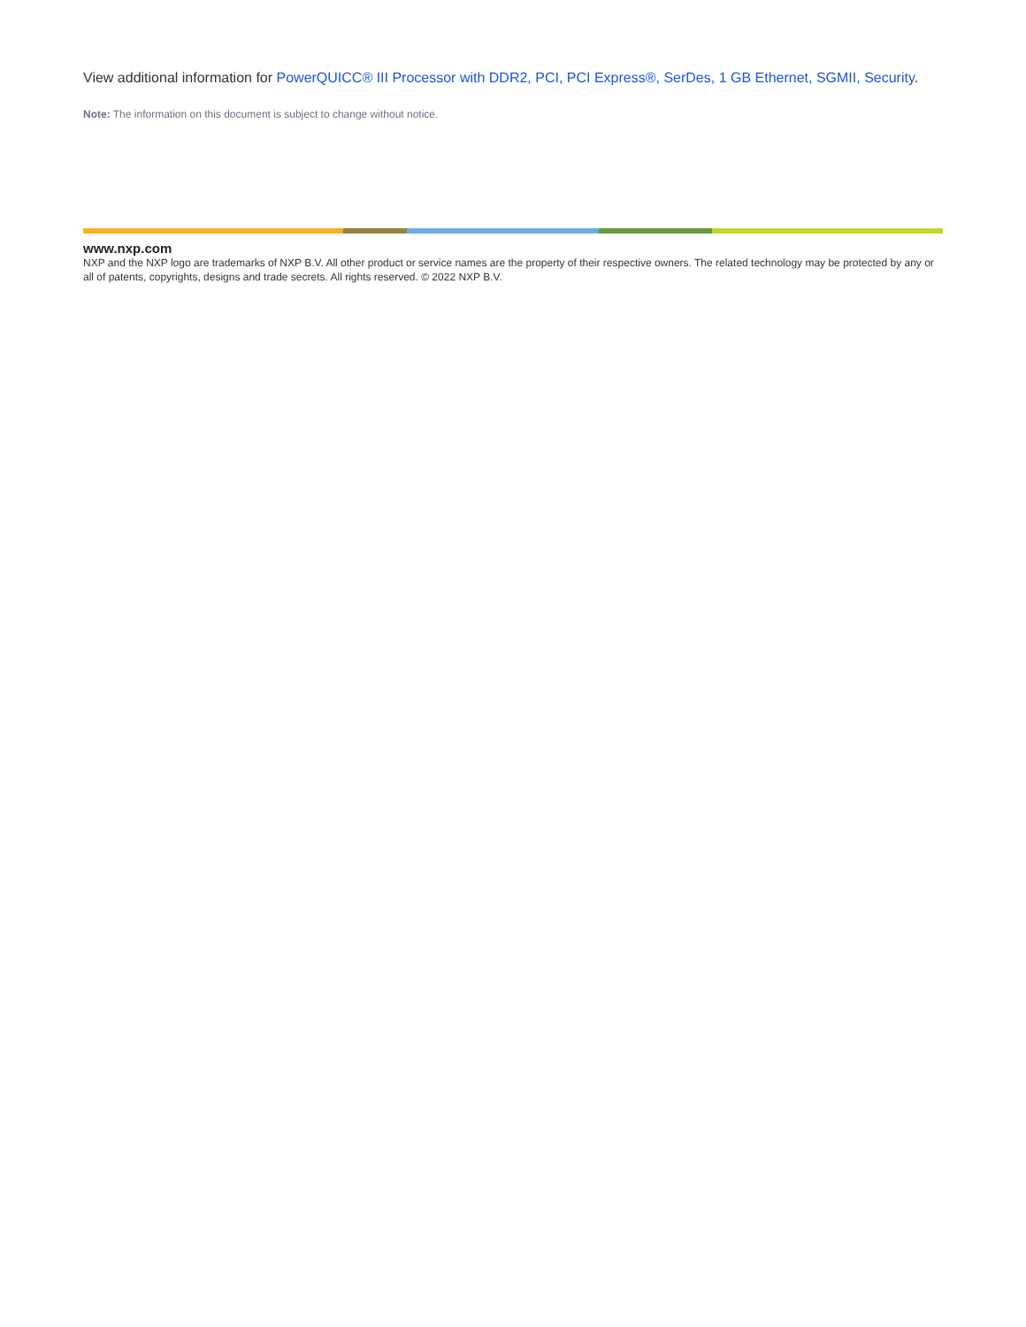View additional information for PowerQUICC® III Processor with DDR2, PCI, PCI Express®, SerDes, 1 GB Ethernet, SGMII, Security.
Note: The information on this document is subject to change without notice.
www.nxp.com
NXP and the NXP logo are trademarks of NXP B.V. All other product or service names are the property of their respective owners. The related technology may be protected by any or all of patents, copyrights, designs and trade secrets. All rights reserved. © 2022 NXP B.V.